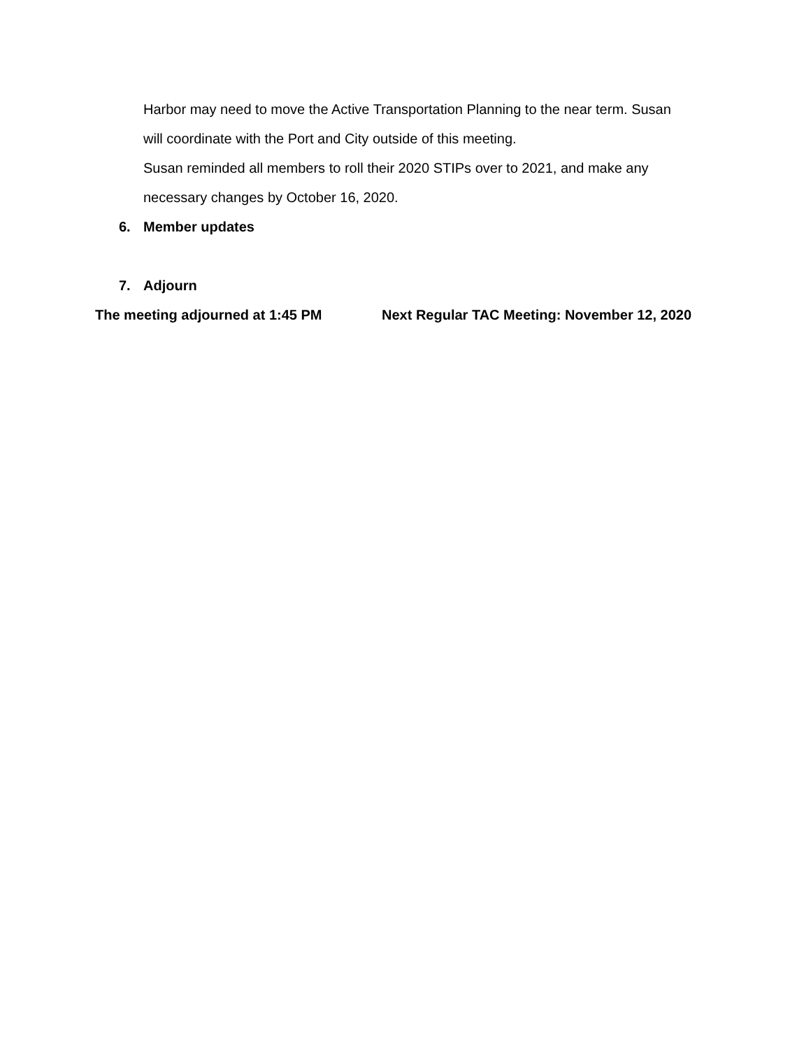Harbor may need to move the Active Transportation Planning to the near term. Susan
will coordinate with the Port and City outside of this meeting.
Susan reminded all members to roll their 2020 STIPs over to 2021, and make any
necessary changes by October 16, 2020.
6. Member updates
7. Adjourn
The meeting adjourned at 1:45 PM Next Regular TAC Meeting: November 12, 2020